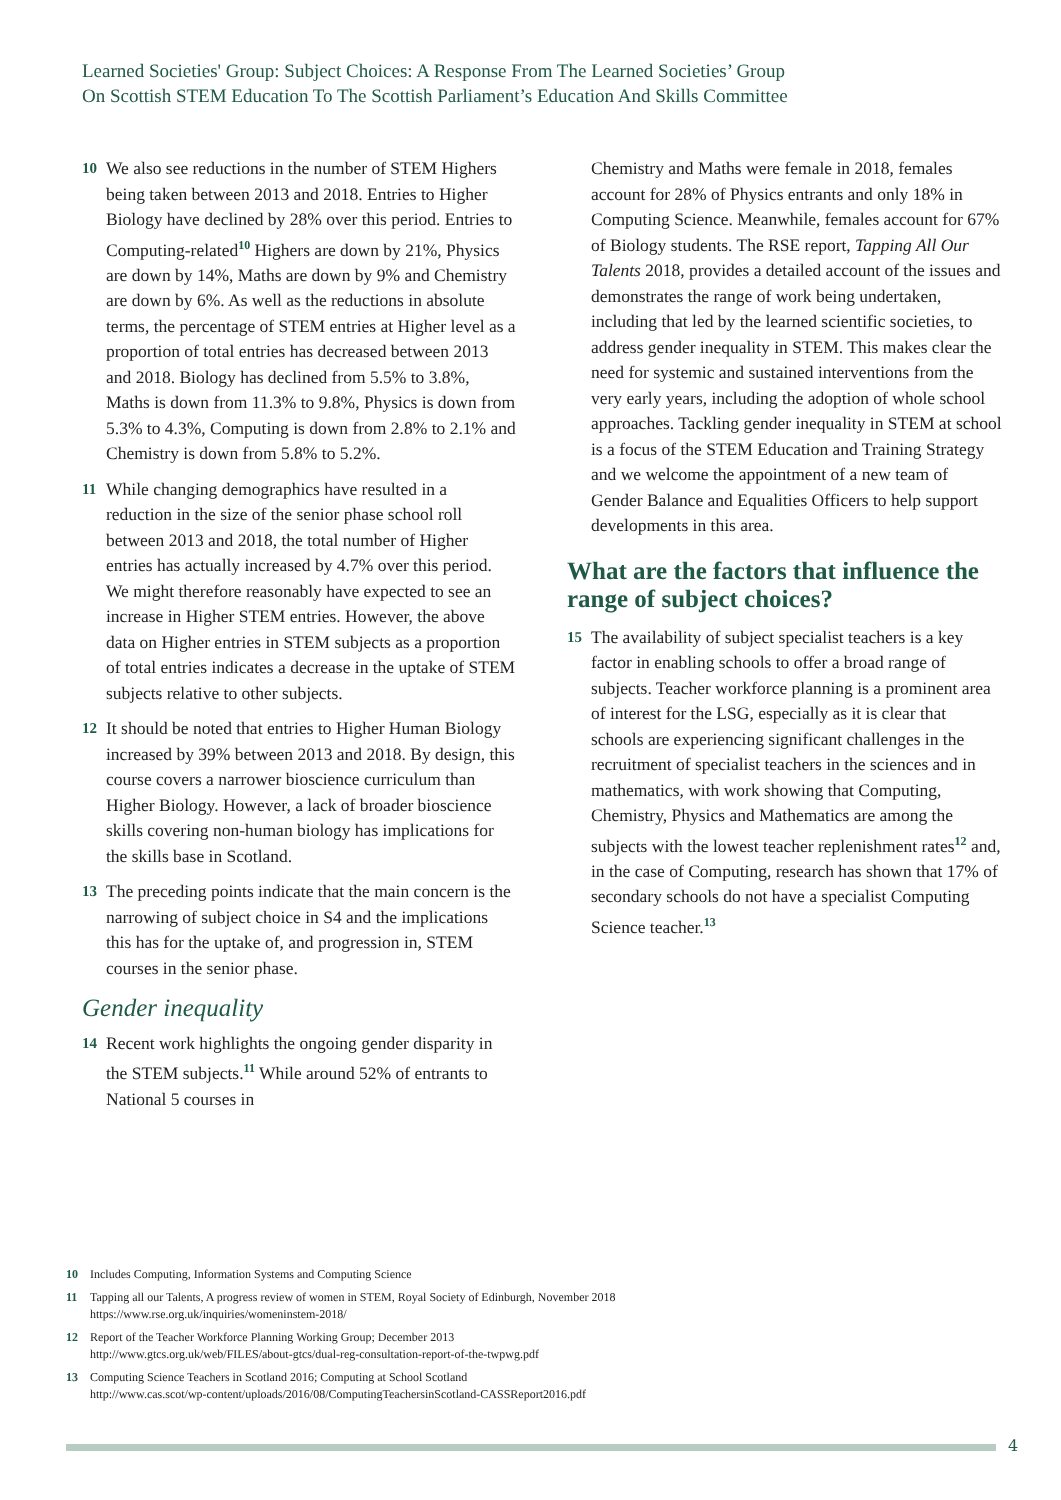Learned Societies' Group: Subject Choices: A Response From The Learned Societies’ Group
On Scottish STEM Education To The Scottish Parliament’s Education And Skills Committee
10 We also see reductions in the number of STEM Highers being taken between 2013 and 2018. Entries to Higher Biology have declined by 28% over this period. Entries to Computing-related<sup>10</sup> Highers are down by 21%, Physics are down by 14%, Maths are down by 9% and Chemistry are down by 6%. As well as the reductions in absolute terms, the percentage of STEM entries at Higher level as a proportion of total entries has decreased between 2013 and 2018. Biology has declined from 5.5% to 3.8%, Maths is down from 11.3% to 9.8%, Physics is down from 5.3% to 4.3%, Computing is down from 2.8% to 2.1% and Chemistry is down from 5.8% to 5.2%.
11 While changing demographics have resulted in a reduction in the size of the senior phase school roll between 2013 and 2018, the total number of Higher entries has actually increased by 4.7% over this period. We might therefore reasonably have expected to see an increase in Higher STEM entries. However, the above data on Higher entries in STEM subjects as a proportion of total entries indicates a decrease in the uptake of STEM subjects relative to other subjects.
12 It should be noted that entries to Higher Human Biology increased by 39% between 2013 and 2018. By design, this course covers a narrower bioscience curriculum than Higher Biology. However, a lack of broader bioscience skills covering non-human biology has implications for the skills base in Scotland.
13 The preceding points indicate that the main concern is the narrowing of subject choice in S4 and the implications this has for the uptake of, and progression in, STEM courses in the senior phase.
Gender inequality
14 Recent work highlights the ongoing gender disparity in the STEM subjects.<sup>11</sup> While around 52% of entrants to National 5 courses in
Chemistry and Maths were female in 2018, females account for 28% of Physics entrants and only 18% in Computing Science. Meanwhile, females account for 67% of Biology students. The RSE report, Tapping All Our Talents 2018, provides a detailed account of the issues and demonstrates the range of work being undertaken, including that led by the learned scientific societies, to address gender inequality in STEM. This makes clear the need for systemic and sustained interventions from the very early years, including the adoption of whole school approaches. Tackling gender inequality in STEM at school is a focus of the STEM Education and Training Strategy and we welcome the appointment of a new team of Gender Balance and Equalities Officers to help support developments in this area.
What are the factors that influence the range of subject choices?
15 The availability of subject specialist teachers is a key factor in enabling schools to offer a broad range of subjects. Teacher workforce planning is a prominent area of interest for the LSG, especially as it is clear that schools are experiencing significant challenges in the recruitment of specialist teachers in the sciences and in mathematics, with work showing that Computing, Chemistry, Physics and Mathematics are among the subjects with the lowest teacher replenishment rates<sup>12</sup> and, in the case of Computing, research has shown that 17% of secondary schools do not have a specialist Computing Science teacher.<sup>13</sup>
10 Includes Computing, Information Systems and Computing Science
11 Tapping all our Talents, A progress review of women in STEM, Royal Society of Edinburgh, November 2018
https://www.rse.org.uk/inquiries/womeninstem-2018/
12 Report of the Teacher Workforce Planning Working Group; December 2013
http://www.gtcs.org.uk/web/FILES/about-gtcs/dual-reg-consultation-report-of-the-twpwg.pdf
13 Computing Science Teachers in Scotland 2016; Computing at School Scotland
http://www.cas.scot/wp-content/uploads/2016/08/ComputingTeachersinScotland-CASSReport2016.pdf
4